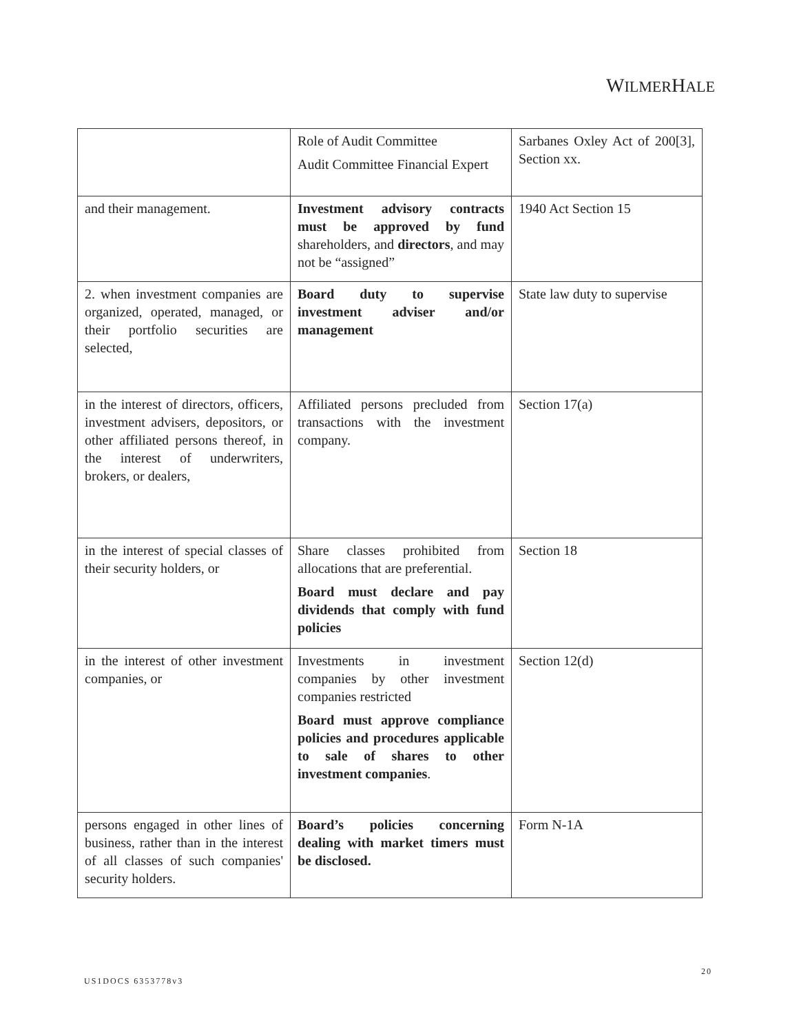WILMERHALE
| | Role of Audit Committee Audit Committee Financial Expert | Sarbanes Oxley Act of 200[3], Section xx. |
| and their management. | Investment advisory contracts must be approved by fund shareholders, and directors , and may not be “assigned” | 1940 Act Section 15 |
| 2. when investment companies are organized, operated, managed, or their portfolio securities are selected, | Board duty to supervise investment adviser and/or management | State law duty to supervise |
| in the interest of directors, officers, investment advisers, depositors, or other affiliated persons thereof, in the interest of underwriters, brokers, or dealers, | Affiliated persons precluded from transactions with the investment company. | Section 17(a) |
| in the interest of special classes of their security holders, or | Share classes prohibited from allocations that are preferential. Board must declare and pay dividends that comply with fund policies | Section 18 |
| in the interest of other investment companies, or | Investments in investment companies by other investment companies restricted Board must approve compliance policies and procedures applicable to sale of shares to other investment companies . | Section 12(d) |
| persons engaged in other lines of business, rather than in the interest of all classes of such companies' security holders. | Board’s policies concerning dealing with market timers must be disclosed. | Form N-1A |
20
US1DOCS 6353778v3